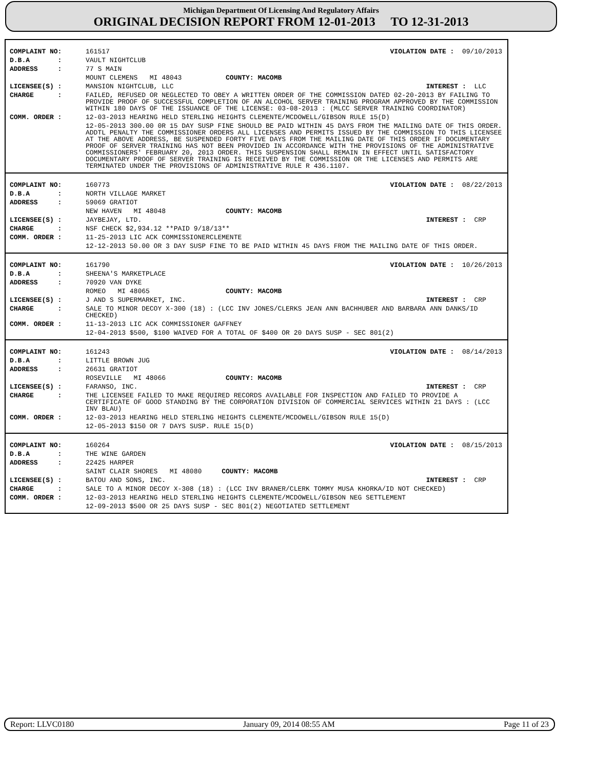Michigan Department Of Licensing And Regulatory Affairs
ORIGINAL DECISION REPORT FROM 12-01-2013 TO 12-31-2013
| COMPLAINT NO: | 161517 | VIOLATION DATE : 09/10/2013 |
| D.B.A : | VAULT NIGHTCLUB | |
| ADDRESS : | 77 S MAIN | |
| | MOUNT CLEMENS MI 48043 COUNTY: MACOMB | |
| LICENSEE(S) : | MANSION NIGHTCLUB, LLC | INTEREST : LLC |
| CHARGE : | FAILED, REFUSED OR NEGLECTED TO OBEY A WRITTEN ORDER OF THE COMMISSION DATED 02-20-2013 BY FAILING TO PROVIDE PROOF OF SUCCESSFUL COMPLETION OF AN ALCOHOL SERVER TRAINING PROGRAM APPROVED BY THE COMMISSION WITHIN 180 DAYS OF THE ISSUANCE OF THE LICENSE: 03-08-2013 : (MLCC SERVER TRAINING COORDINATOR) | |
| COMM. ORDER : | 12-03-2013 HEARING HELD STERLING HEIGHTS CLEMENTE/MCDOWELL/GIBSON RULE 15(D) | |
| | 12-05-2013 300.00 0R 15 DAY SUSP FINE SHOULD BE PAID WITHIN 45 DAYS FROM THE MAILING DATE OF THIS ORDER. ADDTL PENALTY THE COMMISSIONER ORDERS ALL LICENSES AND PERMITS ISSUED BY THE COMMISSION TO THIS LICENSEE AT THE ABOVE ADDRESS, BE SUSPENDED FORTY FIVE DAYS FROM THE MAILING DATE OF THIS ORDER IF DOCUMENTARY PROOF OF SERVER TRAINING HAS NOT BEEN PROVIDED IN ACCORDANCE WITH THE PROVISIONS OF THE ADMINISTRATIVE COMMISSIONERS' FEBRUARY 20, 2013 ORDER. THIS SUSPENSION SHALL REMAIN IN EFFECT UNTIL SATISFACTORY DOCUMENTARY PROOF OF SERVER TRAINING IS RECEIVED BY THE COMMISSION OR THE LICENSES AND PERMITS ARE TERMINATED UNDER THE PROVISIONS OF ADMINISTRATIVE RULE R 436.1107. | |
| COMPLAINT NO: | 160773 | VIOLATION DATE : 08/22/2013 |
| D.B.A : | NORTH VILLAGE MARKET | |
| ADDRESS : | 59069 GRATIOT | |
| | NEW HAVEN MI 48048 COUNTY: MACOMB | |
| LICENSEE(S) : | JAYBEJAY, LTD. | INTEREST : CRP |
| CHARGE : | NSF CHECK $2,934.12 **PAID 9/18/13** | |
| COMM. ORDER : | 11-25-2013 LIC ACK COMMISSIONERCLEMENTE | |
| | 12-12-2013 50.00 OR 3 DAY SUSP FINE TO BE PAID WITHIN 45 DAYS FROM THE MAILING DATE OF THIS ORDER. | |
| COMPLAINT NO: | 161790 | VIOLATION DATE : 10/26/2013 |
| D.B.A : | SHEENA'S MARKETPLACE | |
| ADDRESS : | 70920 VAN DYKE | |
| | ROMEO MI 48065 COUNTY: MACOMB | |
| LICENSEE(S) : | J AND S SUPERMARKET, INC. | INTEREST : CRP |
| CHARGE : | SALE TO MINOR DECOY X-300 (18) : (LCC INV JONES/CLERKS JEAN ANN BACHHUBER AND BARBARA ANN DANKS/ID CHECKED) | |
| COMM. ORDER : | 11-13-2013 LIC ACK COMMISSIONER GAFFNEY | |
| | 12-04-2013 $500, $100 WAIVED FOR A TOTAL OF $400 OR 20 DAYS SUSP - SEC 801(2) | |
| COMPLAINT NO: | 161243 | VIOLATION DATE : 08/14/2013 |
| D.B.A : | LITTLE BROWN JUG | |
| ADDRESS : | 26631 GRATIOT | |
| | ROSEVILLE MI 48066 COUNTY: MACOMB | |
| LICENSEE(S) : | FARANSO, INC. | INTEREST : CRP |
| CHARGE : | THE LICENSEE FAILED TO MAKE REQUIRED RECORDS AVAILABLE FOR INSPECTION AND FAILED TO PROVIDE A CERTIFICATE OF GOOD STANDING BY THE CORPORATION DIVISION OF COMMERCIAL SERVICES WITHIN 21 DAYS : (LCC INV BLAU) | |
| COMM. ORDER : | 12-03-2013 HEARING HELD STERLING HEIGHTS CLEMENTE/MCDOWELL/GIBSON RULE 15(D) | |
| | 12-05-2013 $150 OR 7 DAYS SUSP. RULE 15(D) | |
| COMPLAINT NO: | 160264 | VIOLATION DATE : 08/15/2013 |
| D.B.A : | THE WINE GARDEN | |
| ADDRESS : | 22425 HARPER | |
| | SAINT CLAIR SHORES MI 48080 COUNTY: MACOMB | |
| LICENSEE(S) : | BATOU AND SONS, INC. | INTEREST : CRP |
| CHARGE : | SALE TO A MINOR DECOY X-308 (18) : (LCC INV BRANER/CLERK TOMMY MUSA KHORKA/ID NOT CHECKED) | |
| COMM. ORDER : | 12-03-2013 HEARING HELD STERLING HEIGHTS CLEMENTE/MCDOWELL/GIBSON NEG SETTLEMENT | |
| | 12-09-2013 $500 OR 25 DAYS SUSP - SEC 801(2) NEGOTIATED SETTLEMENT | |
Report: LLVC0180 January 09, 2014 08:55 AM Page 11 of 23